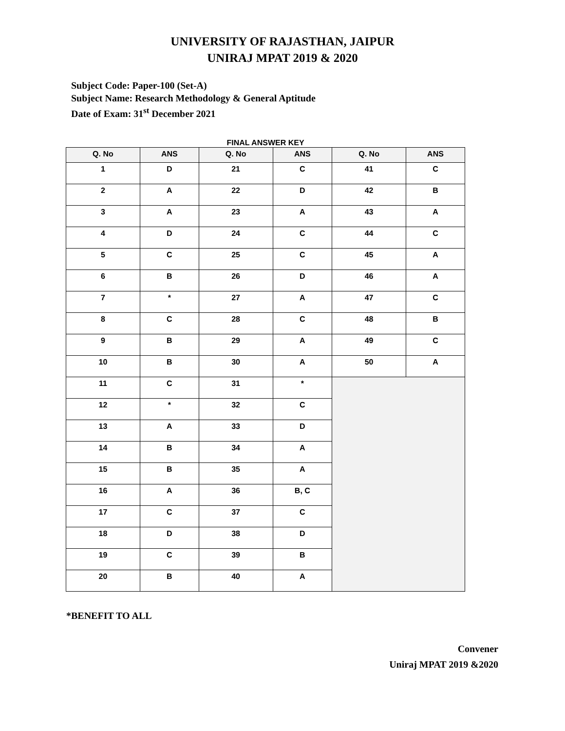UNIVERSITY OF RAJASTHAN, JAIPUR
UNIRAJ MPAT 2019 & 2020
Subject Code: Paper-100 (Set-A)
Subject Name: Research Methodology & General Aptitude
Date of Exam: 31<sup>st</sup> December 2021
FINAL ANSWER KEY
| Q. No | ANS | Q. No | ANS | Q. No | ANS |
| --- | --- | --- | --- | --- | --- |
| 1 | D | 21 | C | 41 | C |
| 2 | A | 22 | D | 42 | B |
| 3 | A | 23 | A | 43 | A |
| 4 | D | 24 | C | 44 | C |
| 5 | C | 25 | C | 45 | A |
| 6 | B | 26 | D | 46 | A |
| 7 | * | 27 | A | 47 | C |
| 8 | C | 28 | C | 48 | B |
| 9 | B | 29 | A | 49 | C |
| 10 | B | 30 | A | 50 | A |
| 11 | C | 31 | * | | |
| 12 | * | 32 | C | | |
| 13 | A | 33 | D | | |
| 14 | B | 34 | A | | |
| 15 | B | 35 | A | | |
| 16 | A | 36 | B, C | | |
| 17 | C | 37 | C | | |
| 18 | D | 38 | D | | |
| 19 | C | 39 | B | | |
| 20 | B | 40 | A | | |
*BENEFIT TO ALL
Convener
Uniraj MPAT 2019 &2020